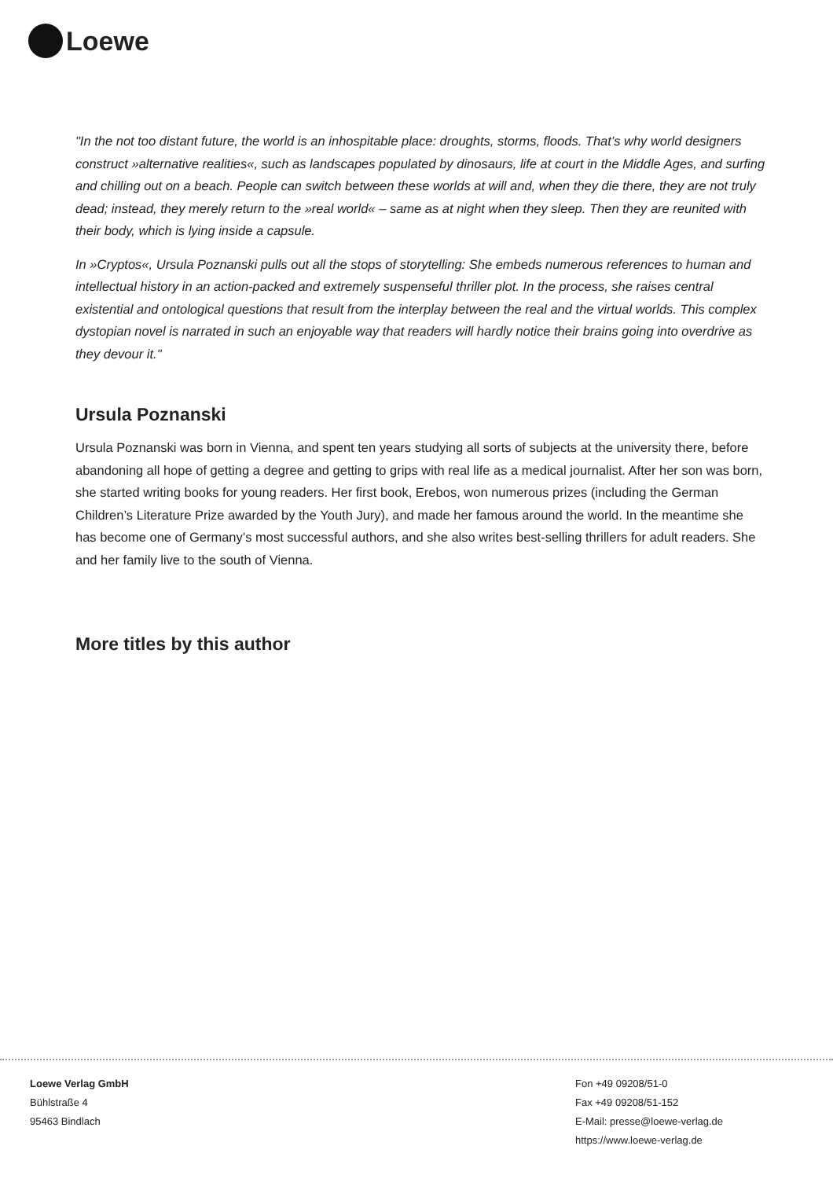Loewe
"In the not too distant future, the world is an inhospitable place: droughts, storms, floods. That’s why world designers construct »alternative realities«, such as landscapes populated by dinosaurs, life at court in the Middle Ages, and surfing and chilling out on a beach. People can switch between these worlds at will and, when they die there, they are not truly dead; instead, they merely return to the »real world« – same as at night when they sleep. Then they are reunited with their body, which is lying inside a capsule.
In »Cryptos«, Ursula Poznanski pulls out all the stops of storytelling: She embeds numerous references to human and intellectual history in an action-packed and extremely suspenseful thriller plot. In the process, she raises central existential and ontological questions that result from the interplay between the real and the virtual worlds. This complex dystopian novel is narrated in such an enjoyable way that readers will hardly notice their brains going into overdrive as they devour it."
Ursula Poznanski
Ursula Poznanski was born in Vienna, and spent ten years studying all sorts of subjects at the university there, before abandoning all hope of getting a degree and getting to grips with real life as a medical journalist. After her son was born, she started writing books for young readers. Her first book, Erebos, won numerous prizes (including the German Children’s Literature Prize awarded by the Youth Jury), and made her famous around the world. In the meantime she has become one of Germany’s most successful authors, and she also writes best-selling thrillers for adult readers. She and her family live to the south of Vienna.
More titles by this author
Loewe Verlag GmbH
Bühlstraße 4
95463 Bindlach
Fon +49 09208/51-0
Fax +49 09208/51-152
E-Mail: presse@loewe-verlag.de
https://www.loewe-verlag.de